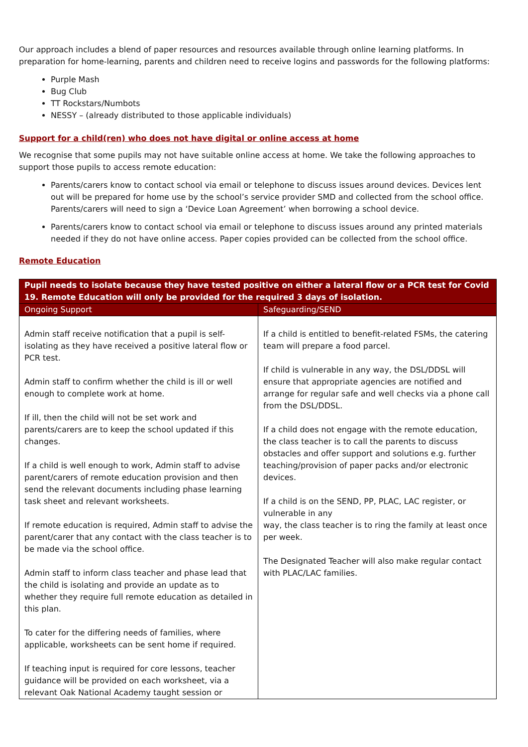Our approach includes a blend of paper resources and resources available through online learning platforms. In preparation for home-learning, parents and children need to receive logins and passwords for the following platforms:
Purple Mash
Bug Club
TT Rockstars/Numbots
NESSY – (already distributed to those applicable individuals)
Support for a child(ren) who does not have digital or online access at home
We recognise that some pupils may not have suitable online access at home. We take the following approaches to support those pupils to access remote education:
Parents/carers know to contact school via email or telephone to discuss issues around devices. Devices lent out will be prepared for home use by the school’s service provider SMD and collected from the school office. Parents/carers will need to sign a ‘Device Loan Agreement’ when borrowing a school device.
Parents/carers know to contact school via email or telephone to discuss issues around any printed materials needed if they do not have online access. Paper copies provided can be collected from the school office.
Remote Education
| Pupil needs to isolate because they have tested positive on either a lateral flow or a PCR test for Covid 19. Remote Education will only be provided for the required 3 days of isolation. | |
| --- | --- |
| Ongoing Support | Safeguarding/SEND |
| Admin staff receive notification that a pupil is self-isolating as they have received a positive lateral flow or PCR test. Admin staff to confirm whether the child is ill or well enough to complete work at home. If ill, then the child will not be set work and parents/carers are to keep the school updated if this changes. If a child is well enough to work, Admin staff to advise parent/carers of remote education provision and then send the relevant documents including phase learning task sheet and relevant worksheets. If remote education is required, Admin staff to advise the parent/carer that any contact with the class teacher is to be made via the school office. Admin staff to inform class teacher and phase lead that the child is isolating and provide an update as to whether they require full remote education as detailed in this plan. To cater for the differing needs of families, where applicable, worksheets can be sent home if required. If teaching input is required for core lessons, teacher guidance will be provided on each worksheet, via a relevant Oak National Academy taught session or | If a child is entitled to benefit-related FSMs, the catering team will prepare a food parcel. If child is vulnerable in any way, the DSL/DDSL will ensure that appropriate agencies are notified and arrange for regular safe and well checks via a phone call from the DSL/DDSL. If a child does not engage with the remote education, the class teacher is to call the parents to discuss obstacles and offer support and solutions e.g. further teaching/provision of paper packs and/or electronic devices. If a child is on the SEND, PP, PLAC, LAC register, or vulnerable in any way, the class teacher is to ring the family at least once per week. The Designated Teacher will also make regular contact with PLAC/LAC families. |